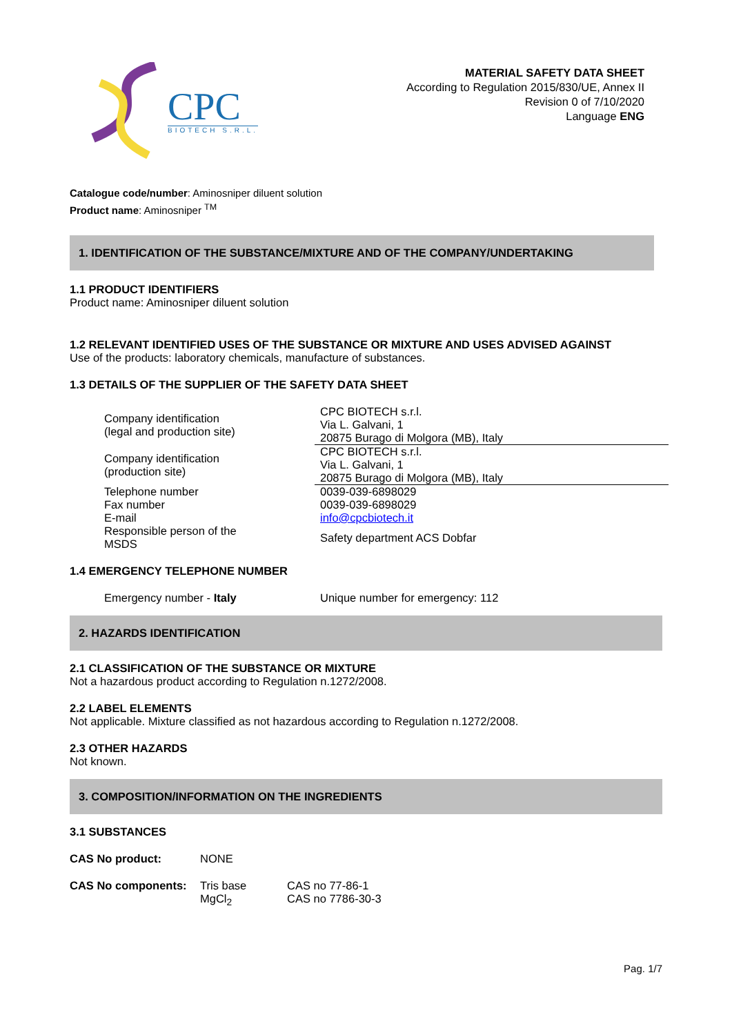CPC
BIOTECH S.R.L.
MATERIAL SAFETY DATA SHEET
According to Regulation 2015/830/UE, Annex II
Revision 0 of 7/10/2020
Language ENG
Catalogue code/number: Aminosniper diluent solution
Product name: Aminosniper <sup>TM</sup>
1. IDENTIFICATION OF THE SUBSTANCE/MIXTURE AND OF THE COMPANY/UNDERTAKING
1.1 PRODUCT IDENTIFIERS
Product name: Aminosniper diluent solution
1.2 RELEVANT IDENTIFIED USES OF THE SUBSTANCE OR MIXTURE AND USES ADVISED AGAINST
Use of the products: laboratory chemicals, manufacture of substances.
1.3 DETAILS OF THE SUPPLIER OF THE SAFETY DATA SHEET
| Company identification (legal and production site) | CPC BIOTECH s.r.l. Via L. Galvani, 1 20875 Burago di Molgora (MB), Italy |
| Company identification (production site) | CPC BIOTECH s.r.l. Via L. Galvani, 1 20875 Burago di Molgora (MB), Italy |
| Telephone number Fax number E-mail | 0039-039-6898029 0039-039-6898029 info@cpcbiotech.it |
| Responsible person of the MSDS | Safety department ACS Dobfar |
1.4 EMERGENCY TELEPHONE NUMBER
| Emergency number - Italy | Unique number for emergency: 112 |
2. HAZARDS IDENTIFICATION
2.1 CLASSIFICATION OF THE SUBSTANCE OR MIXTURE
Not a hazardous product according to Regulation n.1272/2008.
2.2 LABEL ELEMENTS
Not applicable. Mixture classified as not hazardous according to Regulation n.1272/2008.
2.3 OTHER HAZARDS
Not known.
3. COMPOSITION/INFORMATION ON THE INGREDIENTS
3.1 SUBSTANCES
| CAS No product: | NONE |
| CAS No components: | Tris base | CAS no 77-86-1 |
| | MgCl<sub>2</sub> | CAS no 7786-30-3 |
Pag. 1/7